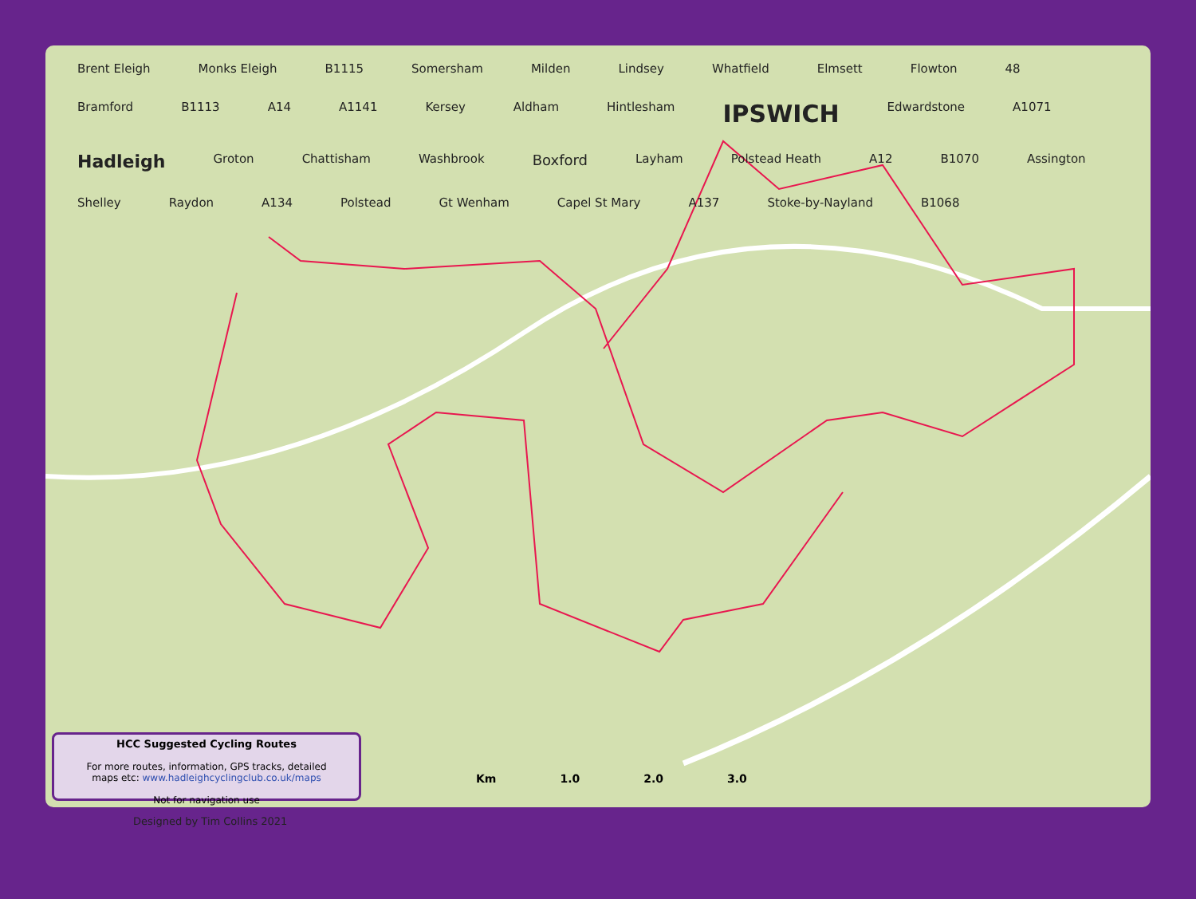Brent Eleigh Monks Eleigh B1115 Somersham Milden Lindsey Whatfield Elmsett Flowton 48 Bramford B1113 A14 A1141 Kersey Aldham Hintlesham IPSWICH Edwardstone A1071 Hadleigh Groton Chattisham Washbrook Boxford Layham Polstead Heath A12 B1070 Assington Shelley Raydon A134 Polstead Gt Wenham Capel St Mary A137 Stoke-by-Nayland B1068
HCC Suggested Cycling Routes
For more routes, information, GPS tracks, detailed
maps etc: www.hadleighcyclingclub.co.uk/maps
Not for navigation use
Km 1.0 2.0 3.0
Designed by Tim Collins 2021